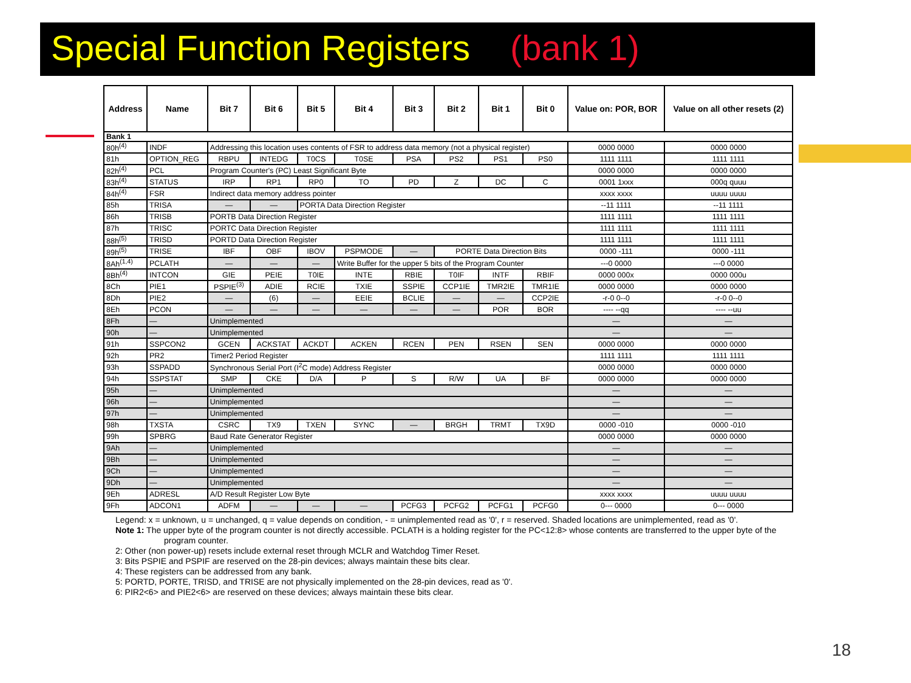Special Function Registers (bank 1)
| Address | Name | Bit 7 | Bit 6 | Bit 5 | Bit 4 | Bit 3 | Bit 2 | Bit 1 | Bit 0 | Value on: POR, BOR | Value on all other resets (2) |
| --- | --- | --- | --- | --- | --- | --- | --- | --- | --- | --- | --- |
| Bank 1 | | | | | | | | | | | |
| 80h<sup>(4)</sup> | INDF | Addressing this location uses contents of FSR to address data memory (not a physical register) | | | | | | | | 0000 0000 | 0000 0000 |
| 81h | OPTION_REG | RBPU | INTEDG | T0CS | T0SE | PSA | PS2 | PS1 | PS0 | 1111 1111 | 1111 1111 |
| 82h<sup>(4)</sup> | PCL | Program Counter's (PC) Least Significant Byte | | | | | | | | 0000 0000 | 0000 0000 |
| 83h<sup>(4)</sup> | STATUS | IRP | RP1 | RP0 | TO | PD | Z | DC | C | 0001 1xxx | 000q quuu |
| 84h<sup>(4)</sup> | FSR | Indirect data memory address pointer | | | | | | | | xxxx xxxx | uuuu uuuu |
| 85h | TRISA | — | — | PORTA Data Direction Register | | | | | | --11 1111 | --11 1111 |
| 86h | TRISB | PORTB Data Direction Register | | | | | | | | 1111 1111 | 1111 1111 |
| 87h | TRISC | PORTC Data Direction Register | | | | | | | | 1111 1111 | 1111 1111 |
| 88h<sup>(5)</sup> | TRISD | PORTD Data Direction Register | | | | | | | | 1111 1111 | 1111 1111 |
| 89h<sup>(5)</sup> | TRISE | IBF | OBF | IBOV | PSPMODE | — | PORTE Data Direction Bits | | | 0000 -111 | 0000 -111 |
| 8Ah<sup>(1,4)</sup> | PCLATH | — | — | — | Write Buffer for the upper 5 bits of the Program Counter | | | | | ---0 0000 | ---0 0000 |
| 8Bh<sup>(4)</sup> | INTCON | GIE | PEIE | T0IE | INTE | RBIE | T0IF | INTF | RBIF | 0000 000x | 0000 000u |
| 8Ch | PIE1 | PSPIE<sup>(3)</sup> | ADIE | RCIE | TXIE | SSPIE | CCP1IE | TMR2IE | TMR1IE | 0000 0000 | 0000 0000 |
| 8Dh | PIE2 | — | (6) | — | EEIE | BCLIE | — | — | CCP2IE | -r-0 0--0 | -r-0 0--0 |
| 8Eh | PCON | — | — | — | — | — | — | POR | BOR | ---- --qq | ---- --uu |
| 8Fh | — | Unimplemented | | | | | | | | — | — |
| 90h | — | Unimplemented | | | | | | | | — | — |
| 91h | SSPCON2 | GCEN | ACKSTAT | ACKDT | ACKEN | RCEN | PEN | RSEN | SEN | 0000 0000 | 0000 0000 |
| 92h | PR2 | Timer2 Period Register | | | | | | | | 1111 1111 | 1111 1111 |
| 93h | SSPADD | Synchronous Serial Port (I<sup>2</sup>C mode) Address Register | | | | | | | | 0000 0000 | 0000 0000 |
| 94h | SSPSTAT | SMP | CKE | D/A | P | S | R/W | UA | BF | 0000 0000 | 0000 0000 |
| 95h | — | Unimplemented | | | | | | | | — | — |
| 96h | — | Unimplemented | | | | | | | | — | — |
| 97h | — | Unimplemented | | | | | | | | — | — |
| 98h | TXSTA | CSRC | TX9 | TXEN | SYNC | — | BRGH | TRMT | TX9D | 0000 -010 | 0000 -010 |
| 99h | SPBRG | Baud Rate Generator Register | | | | | | | | 0000 0000 | 0000 0000 |
| 9Ah | — | Unimplemented | | | | | | | | — | — |
| 9Bh | — | Unimplemented | | | | | | | | — | — |
| 9Ch | — | Unimplemented | | | | | | | | — | — |
| 9Dh | — | Unimplemented | | | | | | | | — | — |
| 9Eh | ADRESL | A/D Result Register Low Byte | | | | | | | | xxxx xxxx | uuuu uuuu |
| 9Fh | ADCON1 | ADFM | — | — | — | PCFG3 | PCFG2 | PCFG1 | PCFG0 | 0--- 0000 | 0--- 0000 |
Legend: x = unknown, u = unchanged, q = value depends on condition, - = unimplemented read as '0', r = reserved. Shaded locations are unimplemented, read as '0'.
Note 1: The upper byte of the program counter is not directly accessible. PCLATH is a holding register for the PC<12:8> whose contents are transferred to the upper byte of the program counter.
2: Other (non power-up) resets include external reset through MCLR and Watchdog Timer Reset.
3: Bits PSPIE and PSPIF are reserved on the 28-pin devices; always maintain these bits clear.
4: These registers can be addressed from any bank.
5: PORTD, PORTE, TRISD, and TRISE are not physically implemented on the 28-pin devices, read as '0'.
6: PIR2<6> and PIE2<6> are reserved on these devices; always maintain these bits clear.
18